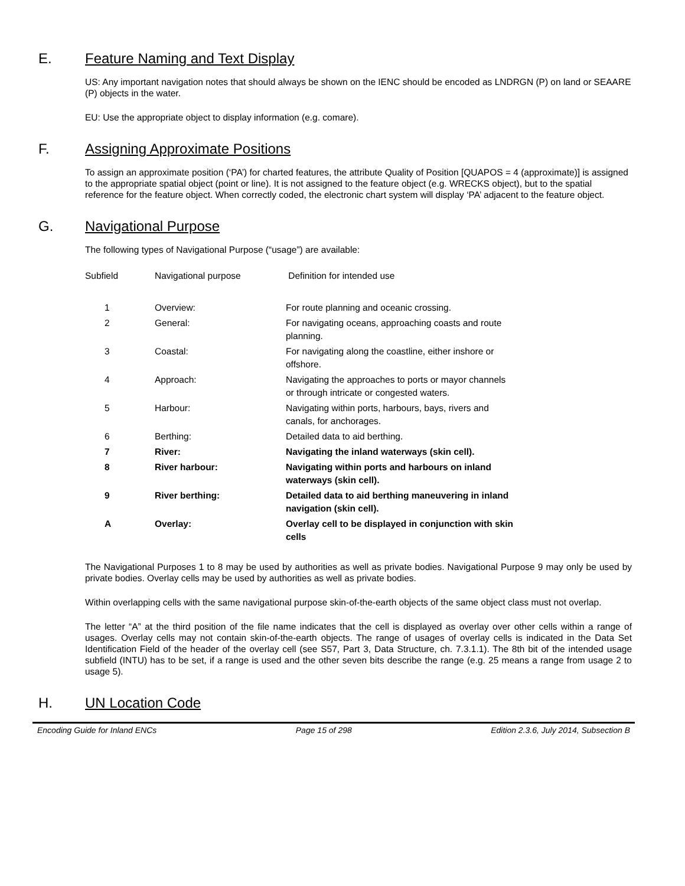E. Feature Naming and Text Display
US: Any important navigation notes that should always be shown on the IENC should be encoded as LNDRGN (P) on land or SEAARE (P) objects in the water.
EU: Use the appropriate object to display information (e.g. comare).
F. Assigning Approximate Positions
To assign an approximate position (‘PA’) for charted features, the attribute Quality of Position [QUAPOS = 4 (approximate)] is assigned to the appropriate spatial object (point or line). It is not assigned to the feature object (e.g. WRECKS object), but to the spatial reference for the feature object. When correctly coded, the electronic chart system will display ‘PA’ adjacent to the feature object.
G. Navigational Purpose
The following types of Navigational Purpose (“usage”) are available:
| Subfield | Navigational purpose | Definition for intended use |
| --- | --- | --- |
| 1 | Overview: | For route planning and oceanic crossing. |
| 2 | General: | For navigating oceans, approaching coasts and route planning. |
| 3 | Coastal: | For navigating along the coastline, either inshore or offshore. |
| 4 | Approach: | Navigating the approaches to ports or mayor channels or through intricate or congested waters. |
| 5 | Harbour: | Navigating within ports, harbours, bays, rivers and canals, for anchorages. |
| 6 | Berthing: | Detailed data to aid berthing. |
| 7 | River: | Navigating the inland waterways (skin cell). |
| 8 | River harbour: | Navigating within ports and harbours on inland waterways (skin cell). |
| 9 | River berthing: | Detailed data to aid berthing maneuvering in inland navigation (skin cell). |
| A | Overlay: | Overlay cell to be displayed in conjunction with skin cells |
The Navigational Purposes 1 to 8 may be used by authorities as well as private bodies. Navigational Purpose 9 may only be used by private bodies. Overlay cells may be used by authorities as well as private bodies.
Within overlapping cells with the same navigational purpose skin-of-the-earth objects of the same object class must not overlap.
The letter “A” at the third position of the file name indicates that the cell is displayed as overlay over other cells within a range of usages. Overlay cells may not contain skin-of-the-earth objects. The range of usages of overlay cells is indicated in the Data Set Identification Field of the header of the overlay cell (see S57, Part 3, Data Structure, ch. 7.3.1.1). The 8th bit of the intended usage subfield (INTU) has to be set, if a range is used and the other seven bits describe the range (e.g. 25 means a range from usage 2 to usage 5).
H. UN Location Code
Encoding Guide for Inland ENCs Page 15 of 298 Edition 2.3.6, July 2014, Subsection B